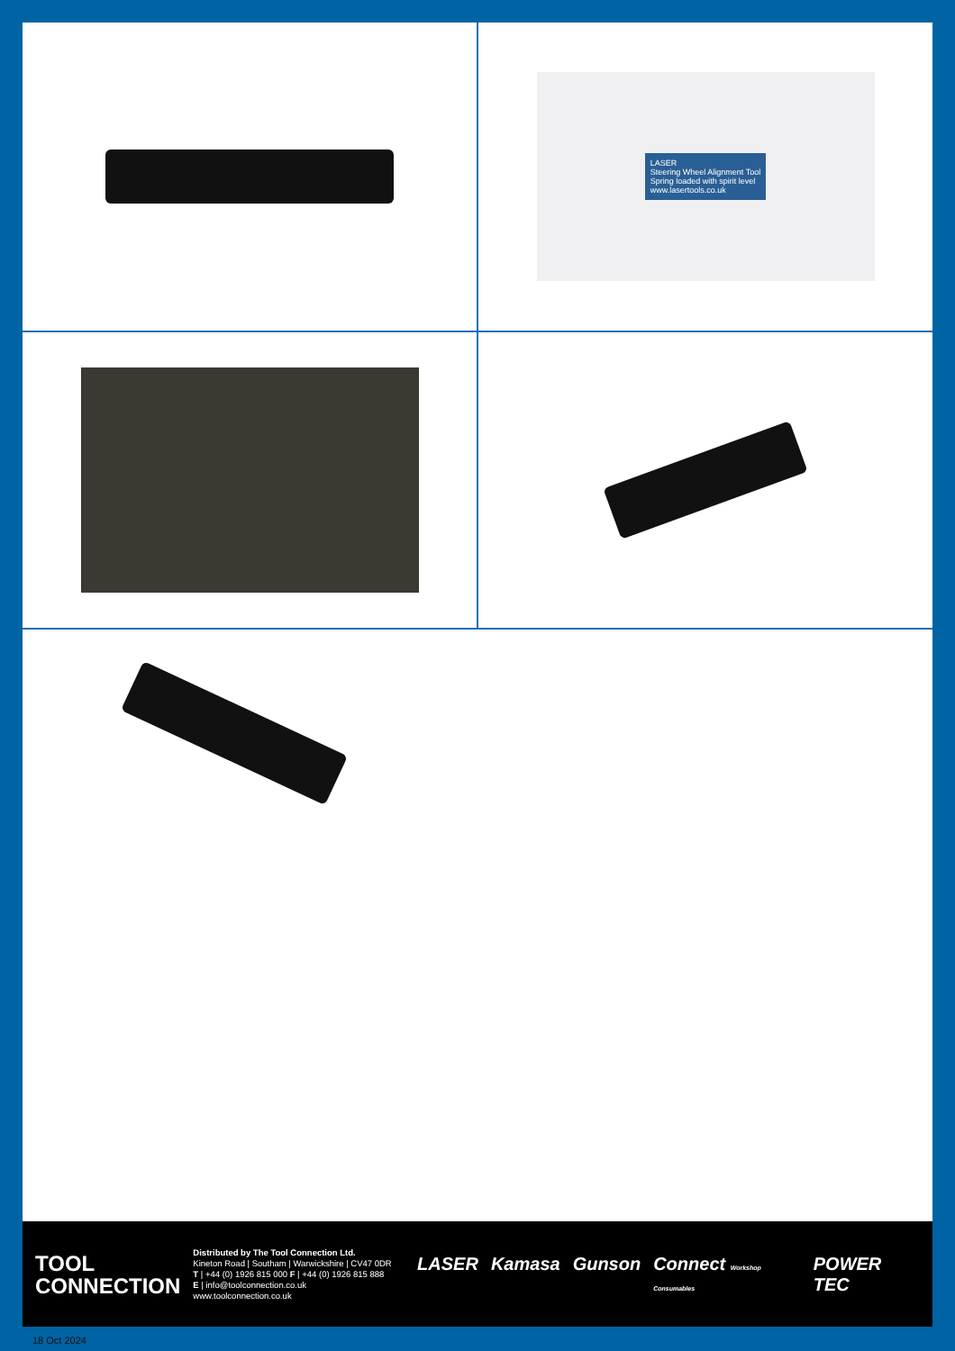LASER
Steering Wheel Alignment Tool
Spring loaded with spirit level
www.lasertools.co.uk
TOOL
CONNECTION
Distributed by The Tool Connection Ltd.
Kineton Road | Southam | Warwickshire | CV47 0DR
T | +44 (0) 1926 815 000 F | +44 (0) 1926 815 888
E | info@toolconnection.co.uk www.toolconnection.co.uk
LASER Kamasa Gunson Connect Workshop Consumables POWER TEC
18 Oct 2024